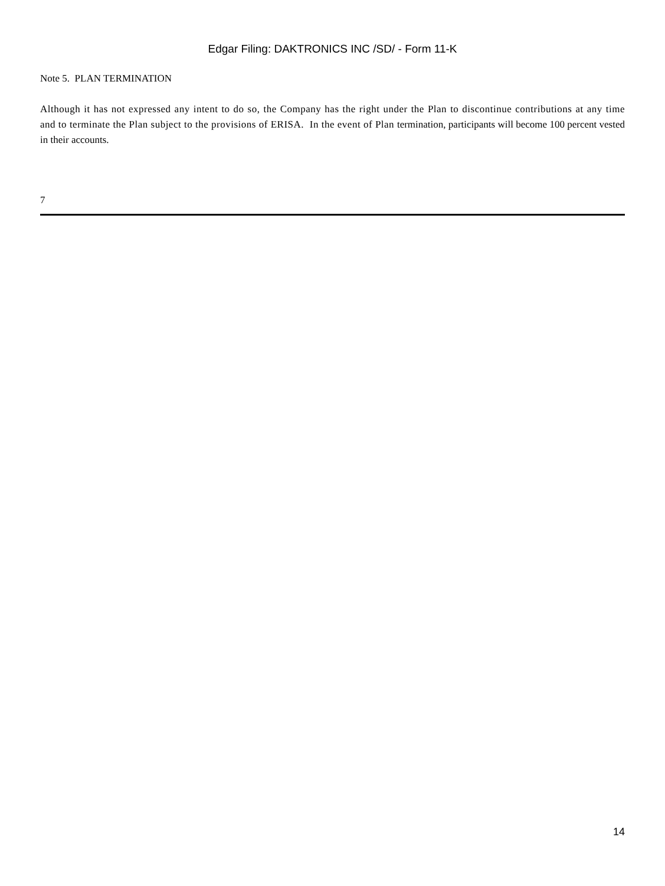Edgar Filing: DAKTRONICS INC /SD/ - Form 11-K
Note 5. PLAN TERMINATION
Although it has not expressed any intent to do so, the Company has the right under the Plan to discontinue contributions at any time and to terminate the Plan subject to the provisions of ERISA. In the event of Plan termination, participants will become 100 percent vested in their accounts.
7
14